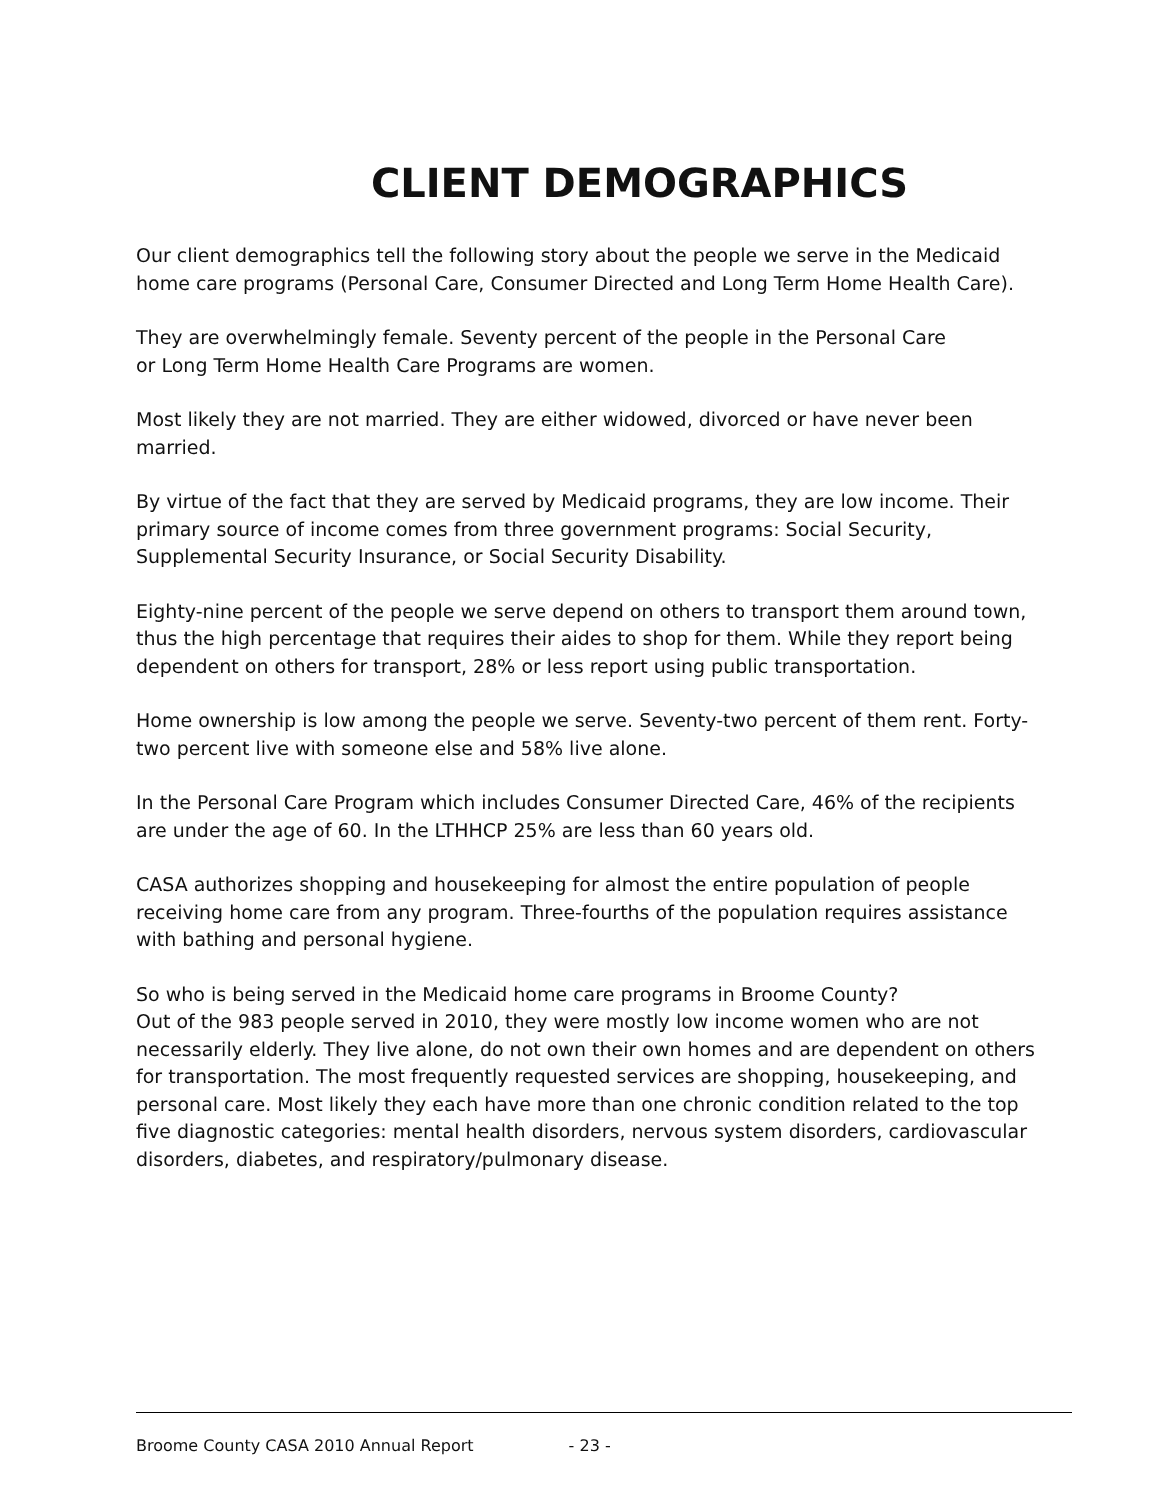CLIENT DEMOGRAPHICS
Our client demographics tell the following story about the people we serve in the Medicaid home care programs (Personal Care, Consumer Directed and Long Term Home Health Care).
They are overwhelmingly female. Seventy percent of the people in the Personal Care
or Long Term Home Health Care Programs are women.
Most likely they are not married. They are either widowed, divorced or have never been married.
By virtue of the fact that they are served by Medicaid programs, they are low income. Their primary source of income comes from three government programs: Social Security, Supplemental Security Insurance, or Social Security Disability.
Eighty-nine percent of the people we serve depend on others to transport them around town, thus the high percentage that requires their aides to shop for them. While they report being dependent on others for transport, 28% or less report using public transportation.
Home ownership is low among the people we serve. Seventy-two percent of them rent. Forty-two percent live with someone else and 58% live alone.
In the Personal Care Program which includes Consumer Directed Care, 46% of the recipients are under the age of 60. In the LTHHCP 25% are less than 60 years old.
CASA authorizes shopping and housekeeping for almost the entire population of people receiving home care from any program. Three-fourths of the population requires assistance with bathing and personal hygiene.
So who is being served in the Medicaid home care programs in Broome County?
Out of the 983 people served in 2010, they were mostly low income women who are not necessarily elderly. They live alone, do not own their own homes and are dependent on others for transportation. The most frequently requested services are shopping, housekeeping, and personal care. Most likely they each have more than one chronic condition related to the top five diagnostic categories: mental health disorders, nervous system disorders, cardiovascular disorders, diabetes, and respiratory/pulmonary disease.
Broome County CASA 2010 Annual Report - 23 -